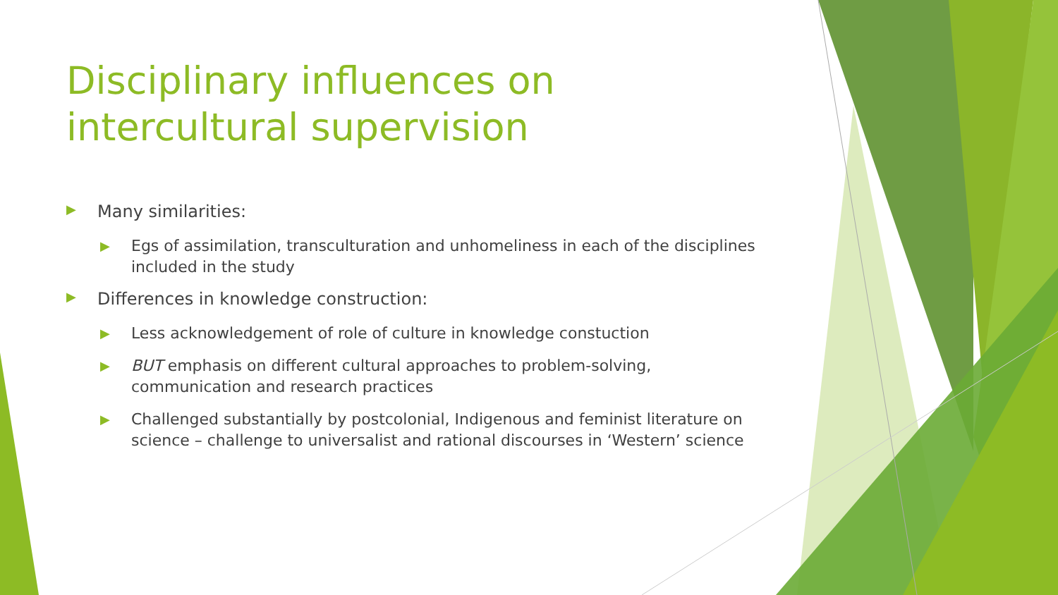Disciplinary influences on intercultural supervision
▶ Many similarities:
▶ Egs of assimilation, transculturation and unhomeliness in each of the disciplines included in the study
▶ Differences in knowledge construction:
▶ Less acknowledgement of role of culture in knowledge constuction
▶ BUT emphasis on different cultural approaches to problem-solving, communication and research practices
▶ Challenged substantially by postcolonial, Indigenous and feminist literature on science – challenge to universalist and rational discourses in ‘Western’ science